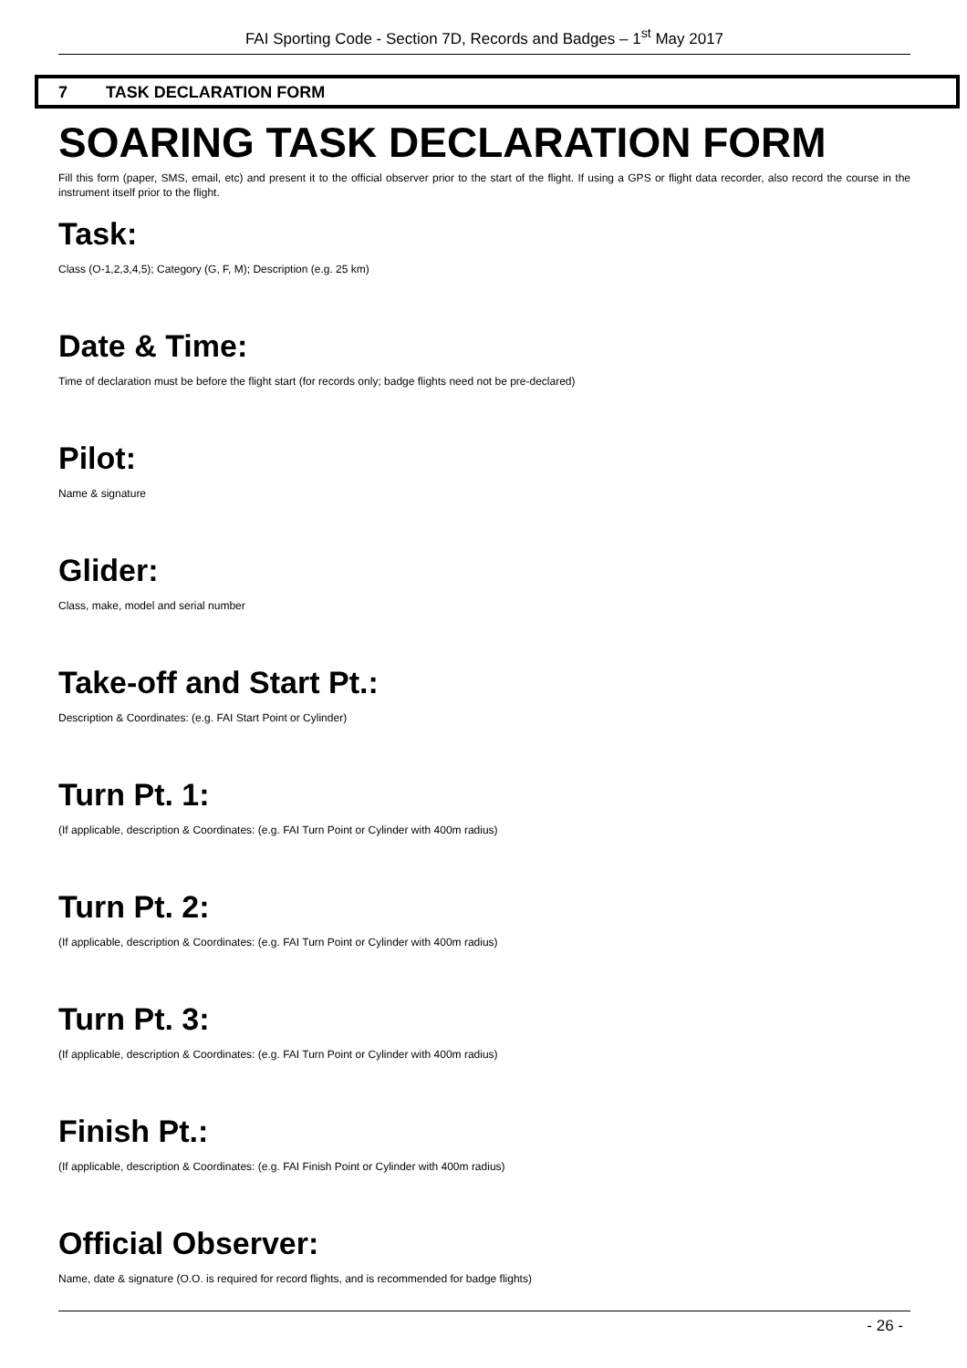FAI Sporting Code - Section 7D, Records and Badges – 1<sup>st</sup> May 2017
7 TASK DECLARATION FORM
SOARING TASK DECLARATION FORM
Fill this form (paper, SMS, email, etc) and present it to the official observer prior to the start of the flight. If using a GPS or flight data recorder, also record the course in the instrument itself prior to the flight.
Task:
Class (O-1,2,3,4,5); Category (G, F, M); Description (e.g. 25 km)
Date & Time:
Time of declaration must be before the flight start (for records only; badge flights need not be pre-declared)
Pilot:
Name & signature
Glider:
Class, make, model and serial number
Take-off and Start Pt.:
Description & Coordinates: (e.g. FAI Start Point or Cylinder)
Turn Pt. 1:
(If applicable, description & Coordinates: (e.g. FAI Turn Point or Cylinder with 400m radius)
Turn Pt. 2:
(If applicable, description & Coordinates: (e.g. FAI Turn Point or Cylinder with 400m radius)
Turn Pt. 3:
(If applicable, description & Coordinates: (e.g. FAI Turn Point or Cylinder with 400m radius)
Finish Pt.:
(If applicable, description & Coordinates: (e.g. FAI Finish Point or Cylinder with 400m radius)
Official Observer:
Name, date & signature (O.O. is required for record flights, and is recommended for badge flights)
- 26 -